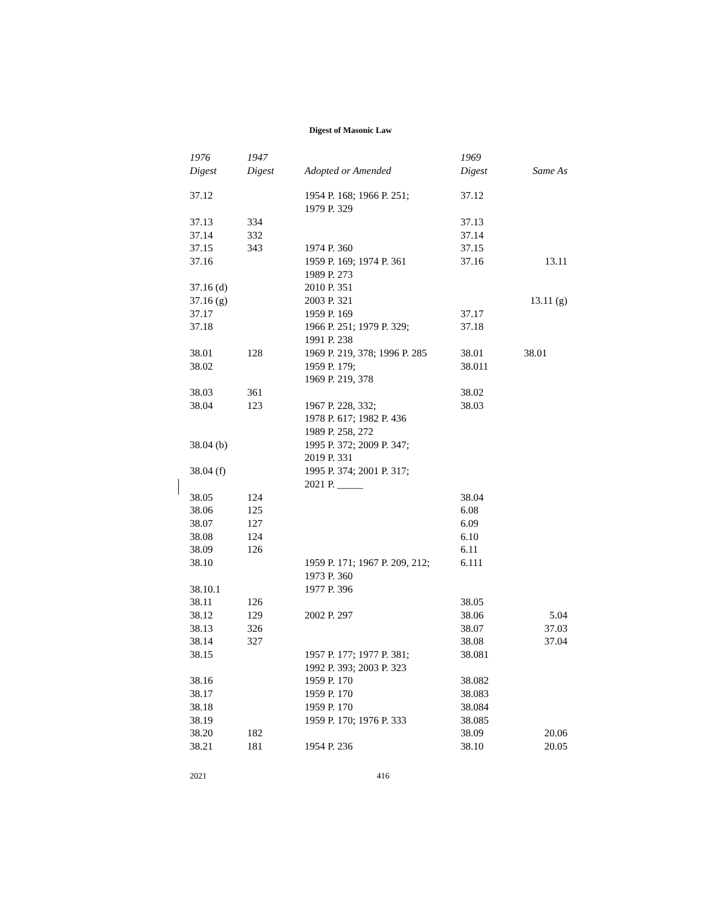Digest of Masonic Law
| 1976 Digest | 1947 Digest | Adopted or Amended | 1969 Digest | Same As |
| --- | --- | --- | --- | --- |
| 37.12 | | 1954 P. 168; 1966 P. 251; 1979 P. 329 | 37.12 | |
| 37.13 | 334 | | 37.13 | |
| 37.14 | 332 | | 37.14 | |
| 37.15 | 343 | 1974 P. 360 | 37.15 | |
| 37.16 | | 1959 P. 169; 1974 P. 361 1989 P. 273 | 37.16 | 13.11 |
| 37.16 (d) | | 2010 P. 351 | | |
| 37.16 (g) | | 2003 P. 321 | | 13.11 (g) |
| 37.17 | | 1959 P. 169 | 37.17 | |
| 37.18 | | 1966 P. 251; 1979 P. 329; 1991 P. 238 | 37.18 | |
| 38.01 | 128 | 1969 P. 219, 378; 1996 P. 285 | 38.01 | 38.01 |
| 38.02 | | 1959 P. 179; 1969 P. 219, 378 | 38.011 | |
| 38.03 | 361 | | 38.02 | |
| 38.04 | 123 | 1967 P. 228, 332; 1978 P. 617; 1982 P. 436 1989 P. 258, 272 | 38.03 | |
| 38.04 (b) | | 1995 P. 372; 2009 P. 347; 2019 P. 331 | | |
| 38.04 (f) | | 1995 P. 374; 2001 P. 317; 2021 P. _____ | | |
| 38.05 | 124 | | 38.04 | |
| 38.06 | 125 | | 6.08 | |
| 38.07 | 127 | | 6.09 | |
| 38.08 | 124 | | 6.10 | |
| 38.09 | 126 | | 6.11 | |
| 38.10 | | 1959 P. 171; 1967 P. 209, 212; 1973 P. 360 | 6.111 | |
| 38.10.1 | | 1977 P. 396 | | |
| 38.11 | 126 | | 38.05 | |
| 38.12 | 129 | 2002 P. 297 | 38.06 | 5.04 |
| 38.13 | 326 | | 38.07 | 37.03 |
| 38.14 | 327 | | 38.08 | 37.04 |
| 38.15 | | 1957 P. 177; 1977 P. 381; 1992 P. 393; 2003 P. 323 | 38.081 | |
| 38.16 | | 1959 P. 170 | 38.082 | |
| 38.17 | | 1959 P. 170 | 38.083 | |
| 38.18 | | 1959 P. 170 | 38.084 | |
| 38.19 | | 1959 P. 170; 1976 P. 333 | 38.085 | |
| 38.20 | 182 | | 38.09 | 20.06 |
| 38.21 | 181 | 1954 P. 236 | 38.10 | 20.05 |
2021 416